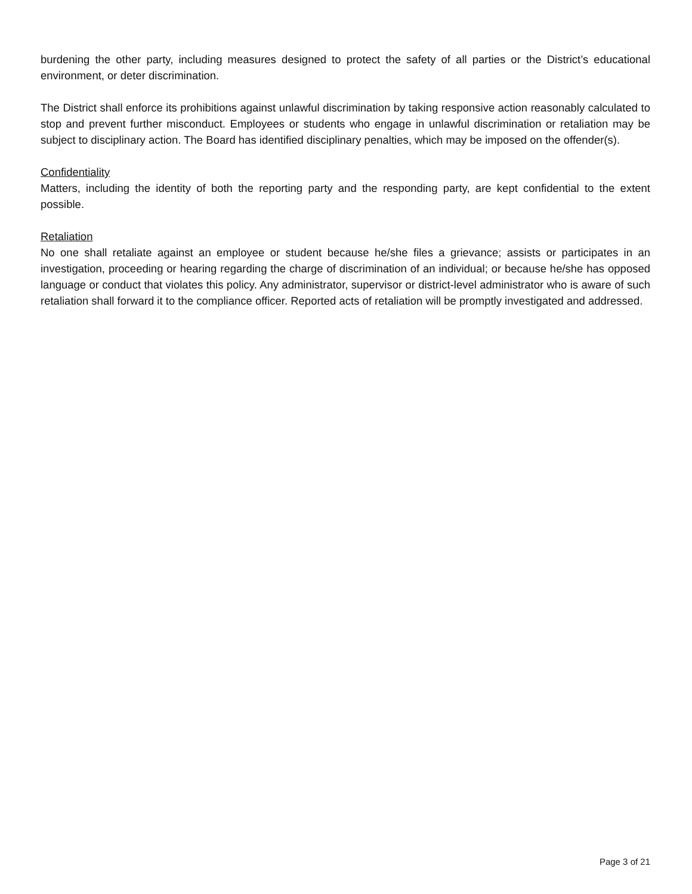burdening the other party, including measures designed to protect the safety of all parties or the District’s educational environment, or deter discrimination.
The District shall enforce its prohibitions against unlawful discrimination by taking responsive action reasonably calculated to stop and prevent further misconduct. Employees or students who engage in unlawful discrimination or retaliation may be subject to disciplinary action. The Board has identified disciplinary penalties, which may be imposed on the offender(s).
Confidentiality
Matters, including the identity of both the reporting party and the responding party, are kept confidential to the extent possible.
Retaliation
No one shall retaliate against an employee or student because he/she files a grievance; assists or participates in an investigation, proceeding or hearing regarding the charge of discrimination of an individual; or because he/she has opposed language or conduct that violates this policy. Any administrator, supervisor or district-level administrator who is aware of such retaliation shall forward it to the compliance officer. Reported acts of retaliation will be promptly investigated and addressed.
Page 3 of 21